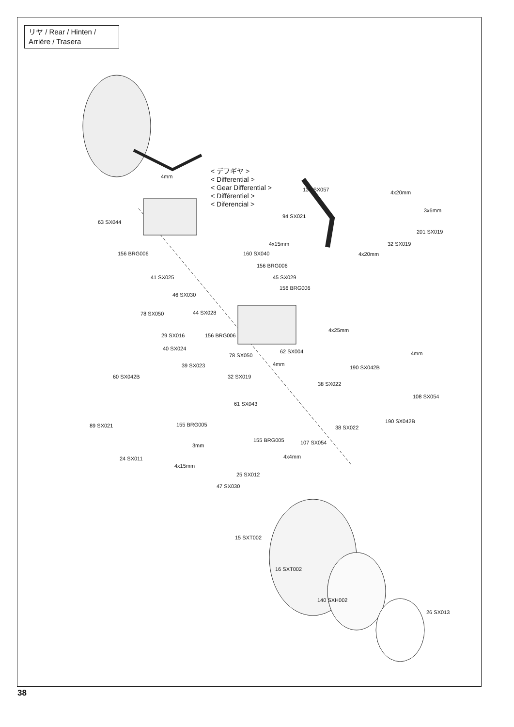リヤ / Rear / Hinten /
Arrière / Trasera
< デフギヤ >
< Differential >
< Gear Differential >
< Différentiel >
< Diferencial >
4mm
63 SX044
138 SX057 4x20mm
3x6mm
94 SX021
201 SX019
4x15mm 32 SX019
4x20mm 156 BRG006 160 SX040
156 BRG006
41 SX025 45 SX029
156 BRG006
46 SX030
44 SX028 78 SX050
4x25mm
29 SX016 156 BRG006
62 SX004 40 SX024
78 SX050 4mm
4mm 39 SX023 190 SX042B
60 SX042B 32 SX019
38 SX022
108 SX054
61 SX043
155 BRG005
190 SX042B
89 SX021 38 SX022
155 BRG005 107 SX054 3mm
4x4mm 24 SX011
4x15mm
25 SX012
47 SX030
15 SXT002
16 SXT002
140 SXH002
26 SX013
38